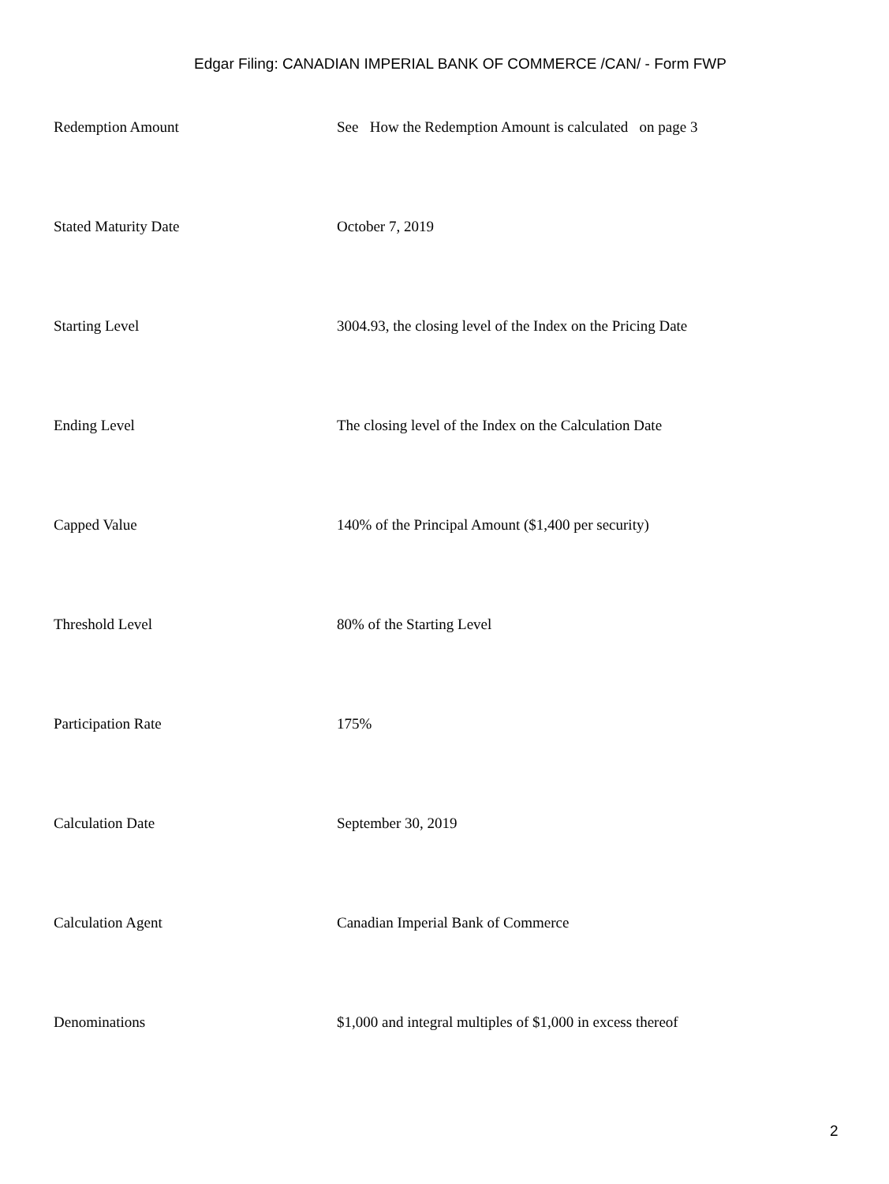Edgar Filing: CANADIAN IMPERIAL BANK OF COMMERCE /CAN/ - Form FWP
| Redemption Amount | See How the Redemption Amount is calculated on page 3 |
| Stated Maturity Date | October 7, 2019 |
| Starting Level | 3004.93, the closing level of the Index on the Pricing Date |
| Ending Level | The closing level of the Index on the Calculation Date |
| Capped Value | 140% of the Principal Amount ($1,400 per security) |
| Threshold Level | 80% of the Starting Level |
| Participation Rate | 175% |
| Calculation Date | September 30, 2019 |
| Calculation Agent | Canadian Imperial Bank of Commerce |
| Denominations | $1,000 and integral multiples of $1,000 in excess thereof |
2